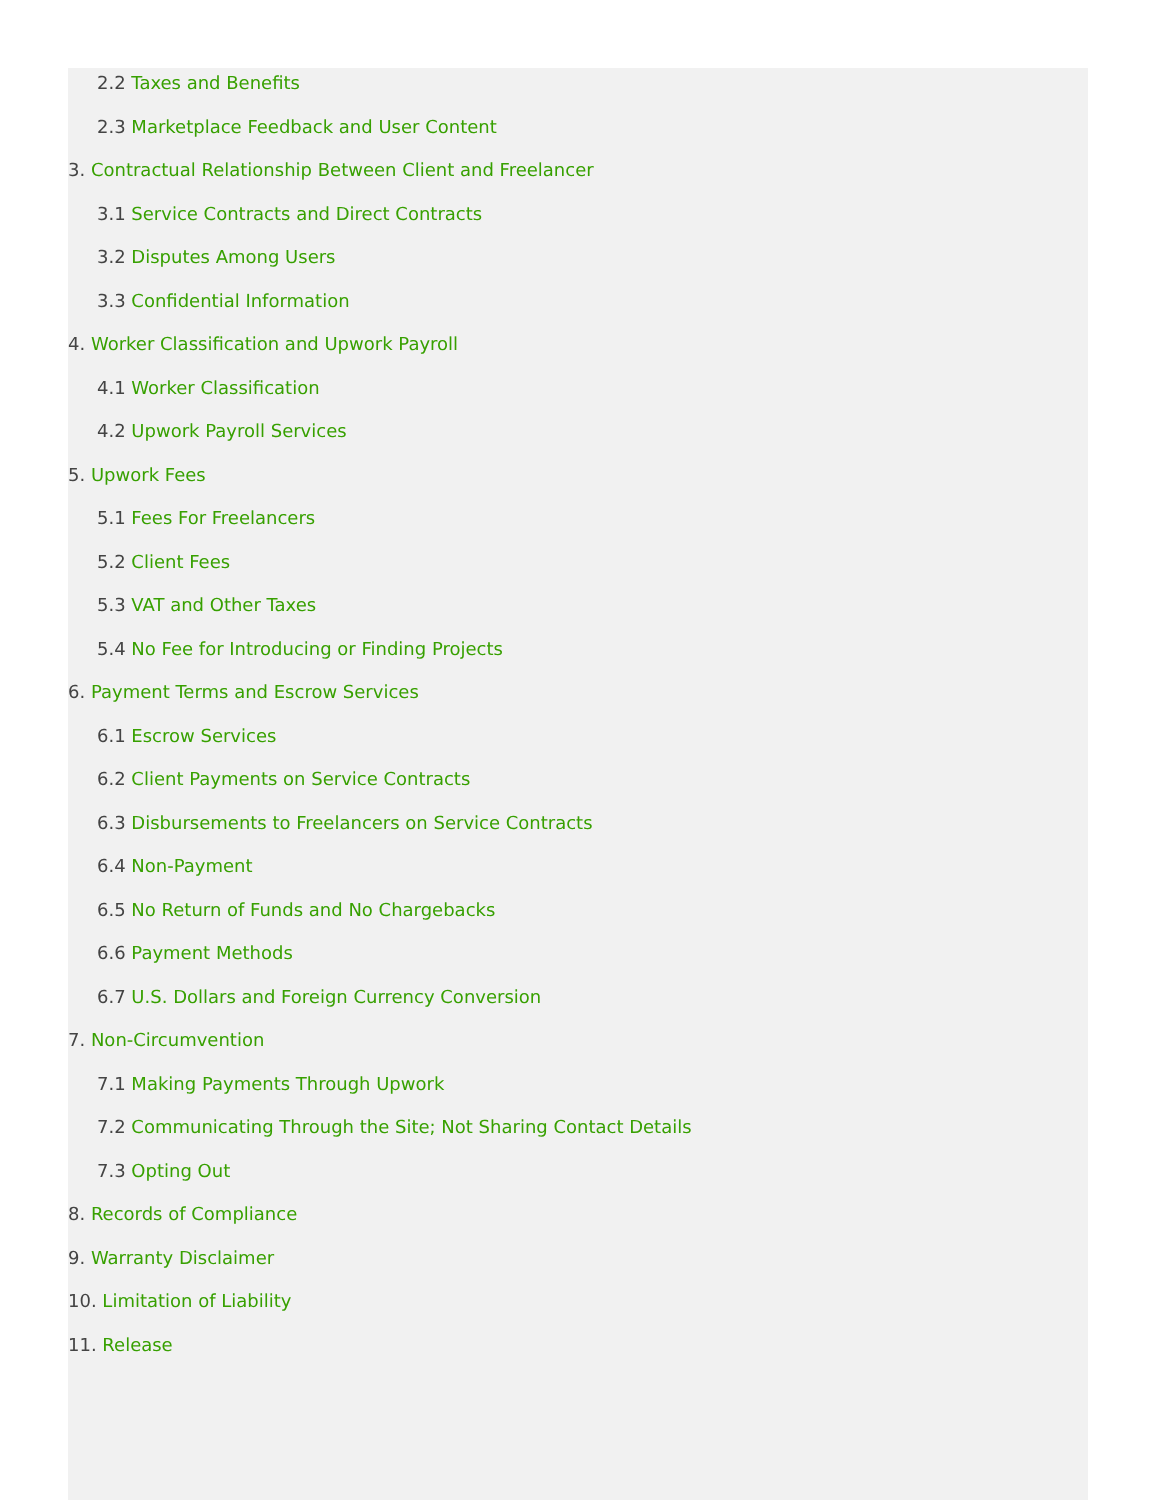2.2 Taxes and Benefits
2.3 Marketplace Feedback and User Content
3. Contractual Relationship Between Client and Freelancer
3.1 Service Contracts and Direct Contracts
3.2 Disputes Among Users
3.3 Confidential Information
4. Worker Classification and Upwork Payroll
4.1 Worker Classification
4.2 Upwork Payroll Services
5. Upwork Fees
5.1 Fees For Freelancers
5.2 Client Fees
5.3 VAT and Other Taxes
5.4 No Fee for Introducing or Finding Projects
6. Payment Terms and Escrow Services
6.1 Escrow Services
6.2 Client Payments on Service Contracts
6.3 Disbursements to Freelancers on Service Contracts
6.4 Non-Payment
6.5 No Return of Funds and No Chargebacks
6.6 Payment Methods
6.7 U.S. Dollars and Foreign Currency Conversion
7. Non-Circumvention
7.1 Making Payments Through Upwork
7.2 Communicating Through the Site; Not Sharing Contact Details
7.3 Opting Out
8. Records of Compliance
9. Warranty Disclaimer
10. Limitation of Liability
11. Release